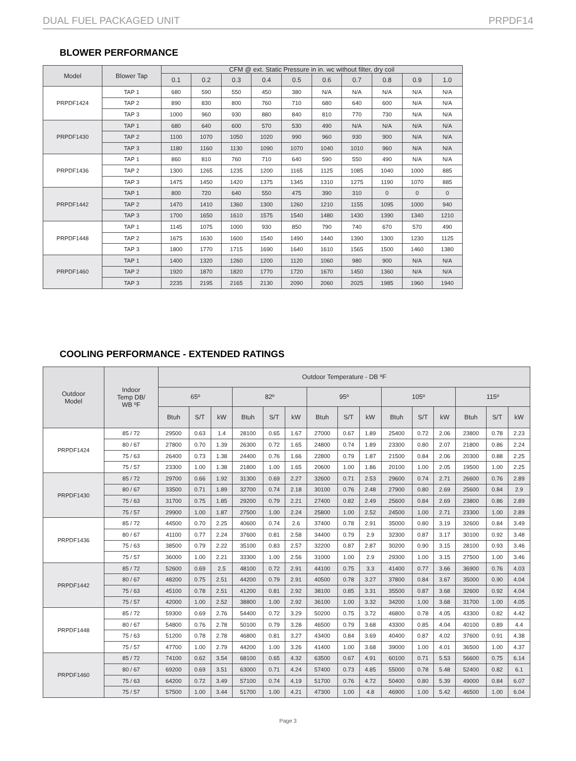DUAL FUEL PACKAGED UNIT PRPDF14
BLOWER PERFORMANCE
| Model | Blower Tap | CFM @ ext. Static Pressure in in. wc without filter, dry coil | | | | | | | | | |
| --- | --- | --- | --- | --- | --- | --- | --- | --- | --- | --- | --- |
| | | 0.1 | 0.2 | 0.3 | 0.4 | 0.5 | 0.6 | 0.7 | 0.8 | 0.9 | 1.0 |
| PRPDF1424 | TAP 1 | 680 | 590 | 550 | 450 | 380 | N/A | N/A | N/A | N/A | N/A |
| | TAP 2 | 890 | 830 | 800 | 760 | 710 | 680 | 640 | 600 | N/A | N/A |
| | TAP 3 | 1000 | 960 | 930 | 880 | 840 | 810 | 770 | 730 | N/A | N/A |
| PRPDF1430 | TAP 1 | 680 | 640 | 600 | 570 | 530 | 490 | N/A | N/A | N/A | N/A |
| | TAP 2 | 1100 | 1070 | 1050 | 1020 | 990 | 960 | 930 | 900 | N/A | N/A |
| | TAP 3 | 1180 | 1160 | 1130 | 1090 | 1070 | 1040 | 1010 | 960 | N/A | N/A |
| PRPDF1436 | TAP 1 | 860 | 810 | 760 | 710 | 640 | 590 | 550 | 490 | N/A | N/A |
| | TAP 2 | 1300 | 1265 | 1235 | 1200 | 1165 | 1125 | 1085 | 1040 | 1000 | 885 |
| | TAP 3 | 1475 | 1450 | 1420 | 1375 | 1345 | 1310 | 1275 | 1190 | 1070 | 885 |
| PRPDF1442 | TAP 1 | 800 | 720 | 640 | 550 | 475 | 390 | 310 | 0 | 0 | 0 |
| | TAP 2 | 1470 | 1410 | 1360 | 1300 | 1260 | 1210 | 1155 | 1095 | 1000 | 940 |
| | TAP 3 | 1700 | 1650 | 1610 | 1575 | 1540 | 1480 | 1430 | 1390 | 1340 | 1210 |
| PRPDF1448 | TAP 1 | 1145 | 1075 | 1000 | 930 | 850 | 790 | 740 | 670 | 570 | 490 |
| | TAP 2 | 1675 | 1630 | 1600 | 1540 | 1490 | 1440 | 1390 | 1300 | 1230 | 1125 |
| | TAP 3 | 1800 | 1770 | 1715 | 1690 | 1640 | 1610 | 1565 | 1500 | 1460 | 1380 |
| PRPDF1460 | TAP 1 | 1400 | 1320 | 1260 | 1200 | 1120 | 1060 | 980 | 900 | N/A | N/A |
| | TAP 2 | 1920 | 1870 | 1820 | 1770 | 1720 | 1670 | 1450 | 1360 | N/A | N/A |
| | TAP 3 | 2235 | 2195 | 2165 | 2130 | 2090 | 2060 | 2025 | 1985 | 1960 | 1940 |
COOLING PERFORMANCE - EXTENDED RATINGS
| Outdoor Model | Indoor Temp DB/ WB ºF | Outdoor Temperature - DB ºF | | | | | | | | | | | | | | |
| --- | --- | --- | --- | --- | --- | --- | --- | --- | --- | --- | --- | --- | --- | --- | --- | --- |
| | | 65º | | | 82º | | | 95º | | | 105º | | | 115º | | |
| | | Btuh | S/T | kW | Btuh | S/T | kW | Btuh | S/T | kW | Btuh | S/T | kW | Btuh | S/T | kW |
| PRPDF1424 | 85 / 72 | 29500 | 0.63 | 1.4 | 28100 | 0.65 | 1.67 | 27000 | 0.67 | 1.89 | 25400 | 0.72 | 2.06 | 23800 | 0.78 | 2.23 |
| | 80 / 67 | 27800 | 0.70 | 1.39 | 26300 | 0.72 | 1.65 | 24800 | 0.74 | 1.89 | 23300 | 0.80 | 2.07 | 21800 | 0.86 | 2.24 |
| | 75 / 63 | 26400 | 0.73 | 1.38 | 24400 | 0.76 | 1.66 | 22800 | 0.79 | 1.87 | 21500 | 0.84 | 2.06 | 20300 | 0.88 | 2.25 |
| | 75 / 57 | 23300 | 1.00 | 1.38 | 21800 | 1.00 | 1.65 | 20600 | 1.00 | 1.86 | 20100 | 1.00 | 2.05 | 19500 | 1.00 | 2.25 |
| PRPDF1430 | 85 / 72 | 29700 | 0.66 | 1.92 | 31300 | 0.69 | 2.27 | 32600 | 0.71 | 2.53 | 29600 | 0.74 | 2.71 | 26600 | 0.76 | 2.89 |
| | 80 / 67 | 33500 | 0.71 | 1.89 | 32700 | 0.74 | 2.18 | 30100 | 0.76 | 2.48 | 27900 | 0.80 | 2.69 | 25600 | 0.84 | 2.9 |
| | 75 / 63 | 31700 | 0.75 | 1.85 | 29200 | 0.79 | 2.21 | 27400 | 0.82 | 2.49 | 25600 | 0.84 | 2.69 | 23800 | 0.86 | 2.89 |
| | 75 / 57 | 29900 | 1.00 | 1.87 | 27500 | 1.00 | 2.24 | 25800 | 1.00 | 2.52 | 24500 | 1.00 | 2.71 | 23300 | 1.00 | 2.89 |
| PRPDF1436 | 85 / 72 | 44500 | 0.70 | 2.25 | 40600 | 0.74 | 2.6 | 37400 | 0.78 | 2.91 | 35000 | 0.80 | 3.19 | 32600 | 0.84 | 3.49 |
| | 80 / 67 | 41100 | 0.77 | 2.24 | 37600 | 0.81 | 2.58 | 34400 | 0.79 | 2.9 | 32300 | 0.87 | 3.17 | 30100 | 0.92 | 3.48 |
| | 75 / 63 | 38500 | 0.79 | 2.22 | 35100 | 0.83 | 2.57 | 32200 | 0.87 | 2.87 | 30200 | 0.90 | 3.15 | 28100 | 0.93 | 3.46 |
| | 75 / 57 | 36000 | 1.00 | 2.21 | 33300 | 1.00 | 2.56 | 31000 | 1.00 | 2.9 | 29300 | 1.00 | 3.15 | 27500 | 1.00 | 3.46 |
| PRPDF1442 | 85 / 72 | 52600 | 0.69 | 2.5 | 48100 | 0.72 | 2.91 | 44100 | 0.75 | 3.3 | 41400 | 0.77 | 3.66 | 36900 | 0.76 | 4.03 |
| | 80 / 67 | 48200 | 0.75 | 2.51 | 44200 | 0.79 | 2.91 | 40500 | 0.78 | 3.27 | 37800 | 0.84 | 3.67 | 35000 | 0.90 | 4.04 |
| | 75 / 63 | 45100 | 0.78 | 2.51 | 41200 | 0.81 | 2.92 | 38100 | 0.85 | 3.31 | 35500 | 0.87 | 3.68 | 32600 | 0.92 | 4.04 |
| | 75 / 57 | 42000 | 1.00 | 2.52 | 38800 | 1.00 | 2.92 | 36100 | 1.00 | 3.32 | 34200 | 1.00 | 3.68 | 31700 | 1.00 | 4.05 |
| PRPDF1448 | 85 / 72 | 59300 | 0.69 | 2.76 | 54400 | 0.72 | 3.29 | 50200 | 0.75 | 3.72 | 46800 | 0.78 | 4.05 | 43300 | 0.82 | 4.42 |
| | 80 / 67 | 54800 | 0.76 | 2.78 | 50100 | 0.79 | 3.28 | 46500 | 0.79 | 3.68 | 43300 | 0.85 | 4.04 | 40100 | 0.89 | 4.4 |
| | 75 / 63 | 51200 | 0.78 | 2.78 | 46800 | 0.81 | 3.27 | 43400 | 0.84 | 3.69 | 40400 | 0.87 | 4.02 | 37600 | 0.91 | 4.38 |
| | 75 / 57 | 47700 | 1.00 | 2.79 | 44200 | 1.00 | 3.26 | 41400 | 1.00 | 3.68 | 39000 | 1.00 | 4.01 | 36500 | 1.00 | 4.37 |
| PRPDF1460 | 85 / 72 | 74100 | 0.62 | 3.54 | 68100 | 0.65 | 4.32 | 63500 | 0.67 | 4.91 | 60100 | 0.71 | 5.53 | 56600 | 0.75 | 6.14 |
| | 80 / 67 | 69200 | 0.69 | 3.51 | 63000 | 0.71 | 4.24 | 57400 | 0.73 | 4.85 | 55000 | 0.78 | 5.48 | 52400 | 0.82 | 6.1 |
| | 75 / 63 | 64200 | 0.72 | 3.49 | 57100 | 0.74 | 4.19 | 51700 | 0.76 | 4.72 | 50400 | 0.80 | 5.39 | 49000 | 0.84 | 6.07 |
| | 75 / 57 | 57500 | 1.00 | 3.44 | 51700 | 1.00 | 4.21 | 47300 | 1.00 | 4.8 | 46900 | 1.00 | 5.42 | 46500 | 1.00 | 6.04 |
Page 3